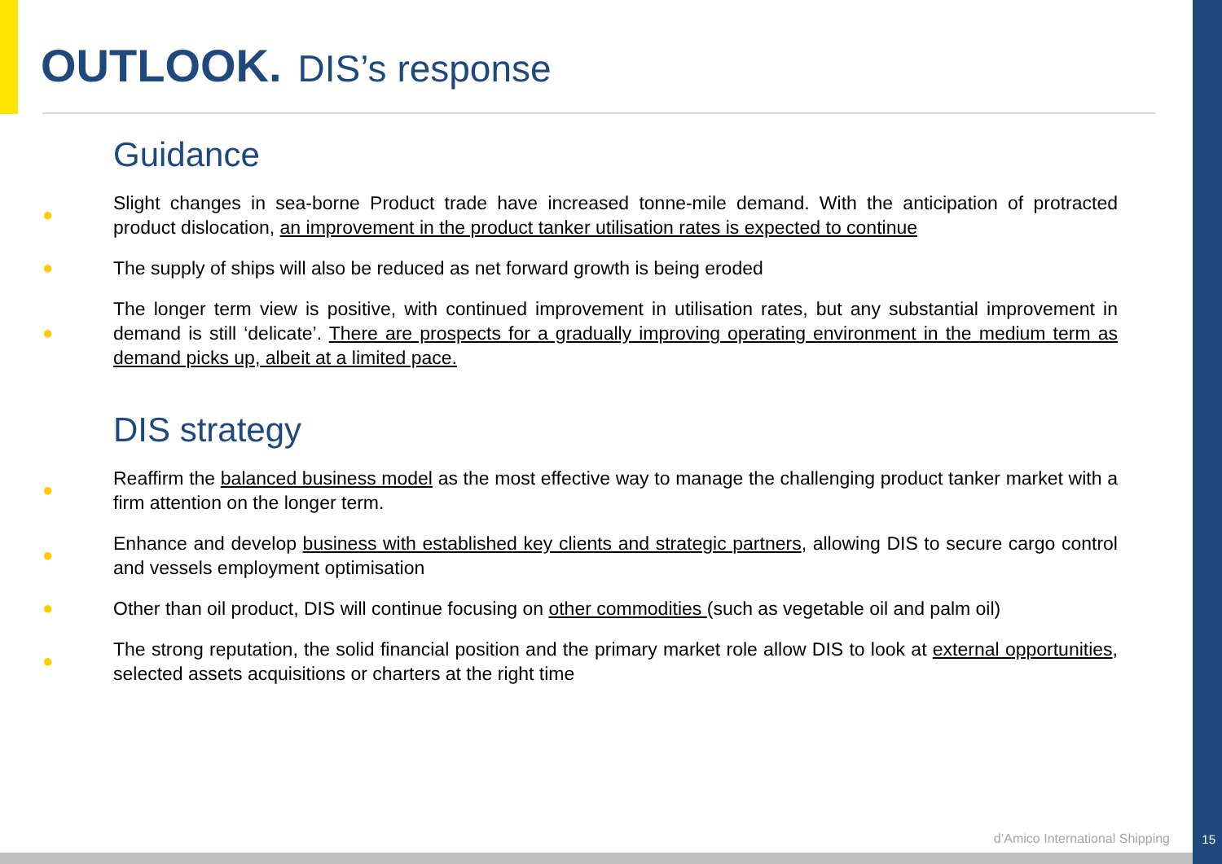OUTLOOK. DIS’s response
Guidance
●
Slight changes in sea-borne Product trade have increased tonne-mile demand. With the anticipation of protracted product dislocation, an improvement in the product tanker utilisation rates is expected to continue
●
The supply of ships will also be reduced as net forward growth is being eroded
●
The longer term view is positive, with continued improvement in utilisation rates, but any substantial improvement in demand is still ‘delicate’. There are prospects for a gradually improving operating environment in the medium term as demand picks up, albeit at a limited pace.
DIS strategy
●
Reaffirm the balanced business model as the most effective way to manage the challenging product tanker market with a firm attention on the longer term.
●
Enhance and develop business with established key clients and strategic partners, allowing DIS to secure cargo control and vessels employment optimisation
●
Other than oil product, DIS will continue focusing on other commodities (such as vegetable oil and palm oil)
●
The strong reputation, the solid financial position and the primary market role allow DIS to look at external opportunities, selected assets acquisitions or charters at the right time
d’Amico International Shipping 15